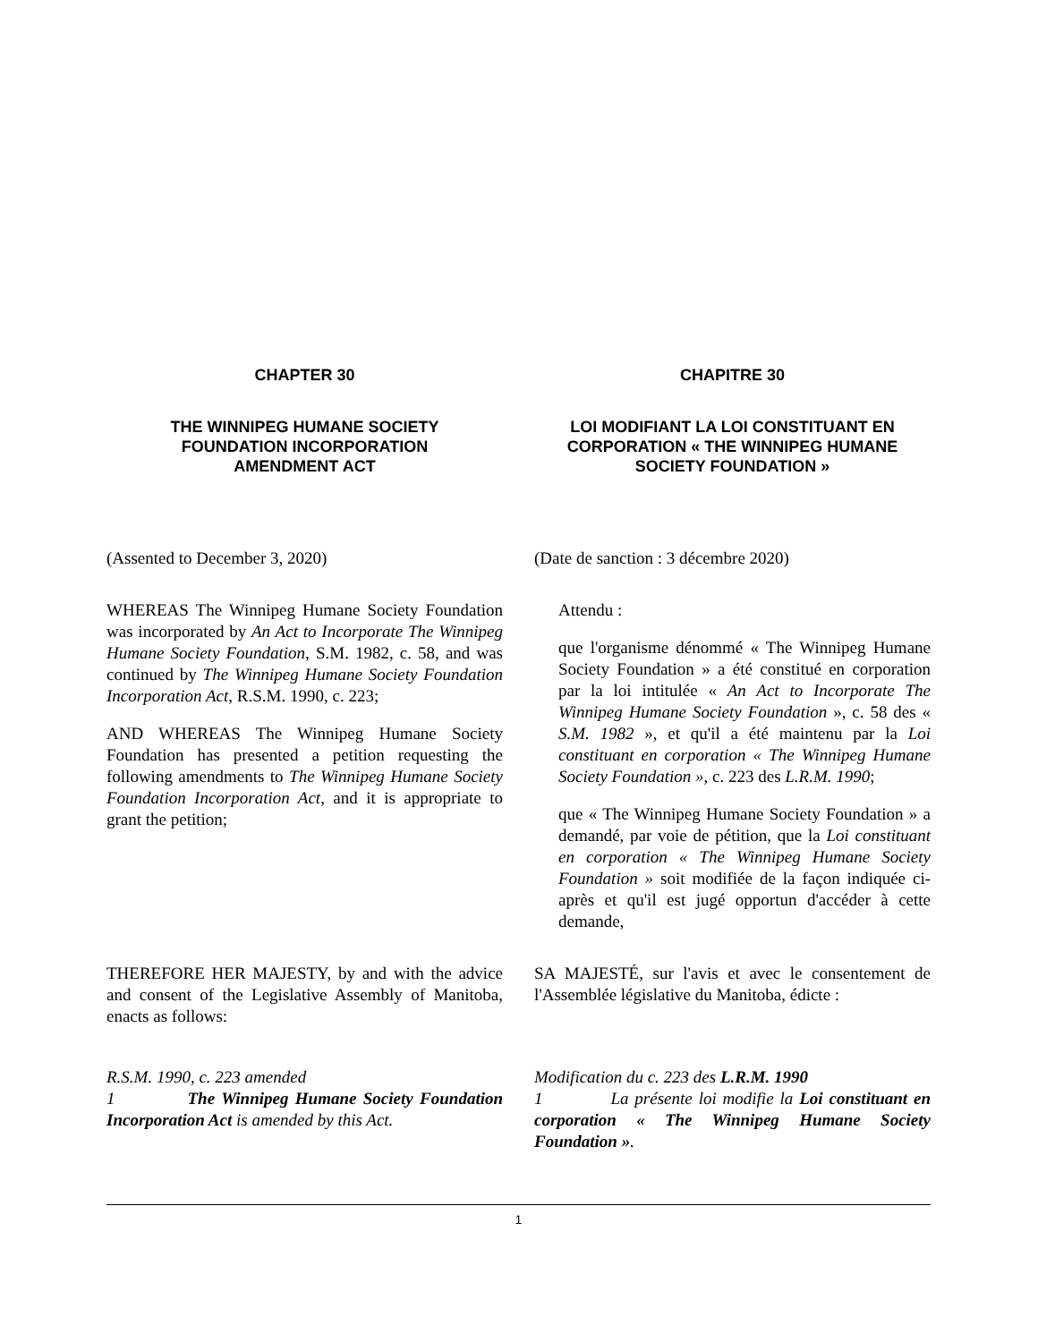CHAPTER 30 CHAPITRE 30
THE WINNIPEG HUMANE SOCIETY
FOUNDATION INCORPORATION
AMENDMENT ACT
LOI MODIFIANT LA LOI CONSTITUANT EN CORPORATION « THE WINNIPEG HUMANE SOCIETY FOUNDATION »
(Assented to December 3, 2020) (Date de sanction : 3 décembre 2020)
WHEREAS The Winnipeg Humane Society Foundation was incorporated by An Act to Incorporate The Winnipeg Humane Society Foundation, S.M. 1982, c. 58, and was continued by The Winnipeg Humane Society Foundation Incorporation Act, R.S.M. 1990, c. 223;
AND WHEREAS The Winnipeg Humane Society Foundation has presented a petition requesting the following amendments to The Winnipeg Humane Society Foundation Incorporation Act, and it is appropriate to grant the petition;
Attendu :
que l'organisme dénommé « The Winnipeg Humane Society Foundation » a été constitué en corporation par la loi intitulée « An Act to Incorporate The Winnipeg Humane Society Foundation », c. 58 des « S.M. 1982 », et qu'il a été maintenu par la Loi constituant en corporation « The Winnipeg Humane Society Foundation », c. 223 des L.R.M. 1990;
que « The Winnipeg Humane Society Foundation » a demandé, par voie de pétition, que la Loi constituant en corporation « The Winnipeg Humane Society Foundation » soit modifiée de la façon indiquée ci-après et qu'il est jugé opportun d'accéder à cette demande,
THEREFORE HER MAJESTY, by and with the advice and consent of the Legislative Assembly of Manitoba, enacts as follows:
SA MAJESTÉ, sur l'avis et avec le consentement de l'Assemblée législative du Manitoba, édicte :
R.S.M. 1990, c. 223 amended
1 The Winnipeg Humane Society Foundation Incorporation Act is amended by this Act.
Modification du c. 223 des L.R.M. 1990
1 La présente loi modifie la Loi constituant en corporation « The Winnipeg Humane Society Foundation ».
1